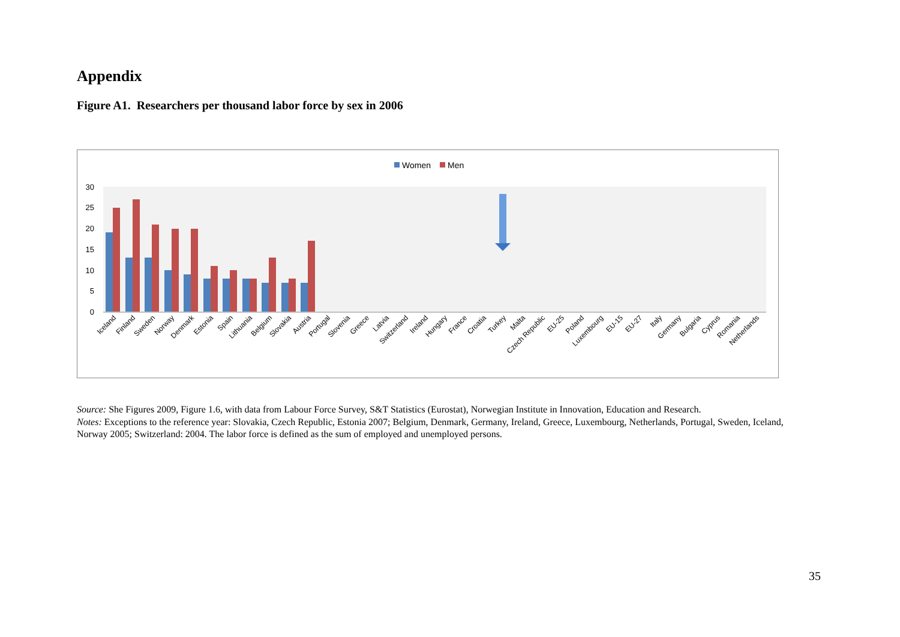Appendix
Figure A1. Researchers per thousand labor force by sex in 2006
Women
Men
0
5
10
15
20
25
30
Iceland
Finland
Sweden
Norway
Denmark
Estonia
Spain
Lithuania
Belgium
Slovakia
Austria
Portugal
Slovenia
Greece
Latvia
Switzerland
Ireland
Hungary
France
Croatia
Turkey
Malta
Czech Republic
EU-25
Poland
Luxembourg
EU-15
EU-27
Italy
Germany
Bulgaria
Cyprus
Romania
Netherlands
Source: She Figures 2009, Figure 1.6, with data from Labour Force Survey, S&T Statistics (Eurostat), Norwegian Institute in Innovation, Education and Research.
Notes: Exceptions to the reference year: Slovakia, Czech Republic, Estonia 2007; Belgium, Denmark, Germany, Ireland, Greece, Luxembourg, Netherlands, Portugal, Sweden, Iceland, Norway 2005; Switzerland: 2004. The labor force is defined as the sum of employed and unemployed persons.
35